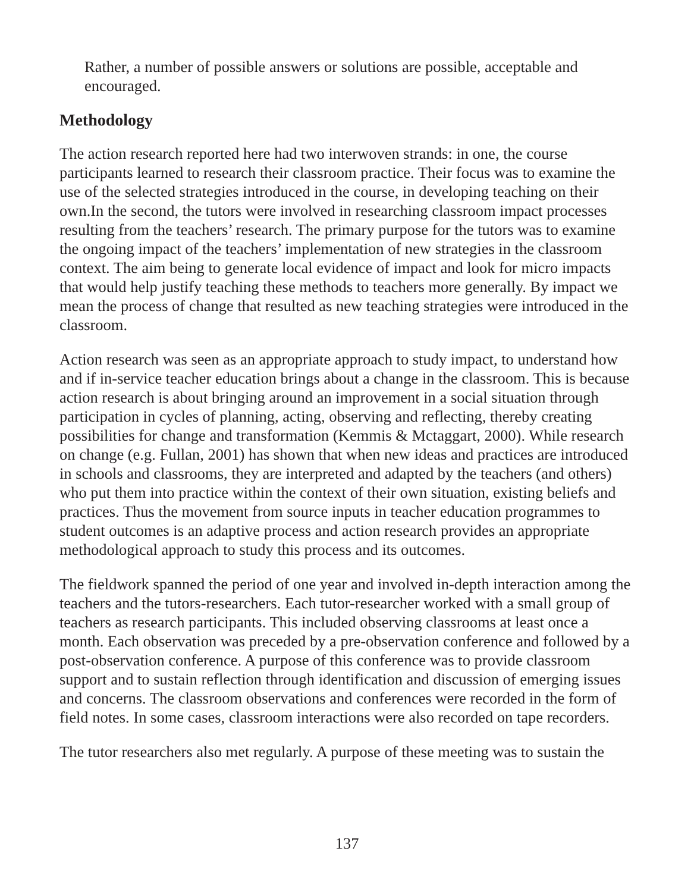Rather, a number of possible answers or solutions are possible, acceptable and encouraged.
Methodology
The action research reported here had two interwoven strands: in one, the course participants learned to research their classroom practice. Their focus was to examine the use of the selected strategies introduced in the course, in developing teaching on their own.In the second, the tutors were involved in researching classroom impact processes resulting from the teachers’ research. The primary purpose for the tutors was to examine the ongoing impact of the teachers’ implementation of new strategies in the classroom context. The aim being to generate local evidence of impact and look for micro impacts that would help justify teaching these methods to teachers more generally. By impact we mean the process of change that resulted as new teaching strategies were introduced in the classroom.
Action research was seen as an appropriate approach to study impact, to understand how and if in-service teacher education brings about a change in the classroom. This is because action research is about bringing around an improvement in a social situation through participation in cycles of planning, acting, observing and reflecting, thereby creating possibilities for change and transformation (Kemmis & Mctaggart, 2000). While research on change (e.g. Fullan, 2001) has shown that when new ideas and practices are introduced in schools and classrooms, they are interpreted and adapted by the teachers (and others) who put them into practice within the context of their own situation, existing beliefs and practices. Thus the movement from source inputs in teacher education programmes to student outcomes is an adaptive process and action research provides an appropriate methodological approach to study this process and its outcomes.
The fieldwork spanned the period of one year and involved in-depth interaction among the teachers and the tutors-researchers. Each tutor-researcher worked with a small group of teachers as research participants. This included observing classrooms at least once a month. Each observation was preceded by a pre-observation conference and followed by a post-observation conference. A purpose of this conference was to provide classroom support and to sustain reflection through identification and discussion of emerging issues and concerns. The classroom observations and conferences were recorded in the form of field notes. In some cases, classroom interactions were also recorded on tape recorders.
The tutor researchers also met regularly. A purpose of these meeting was to sustain the
137